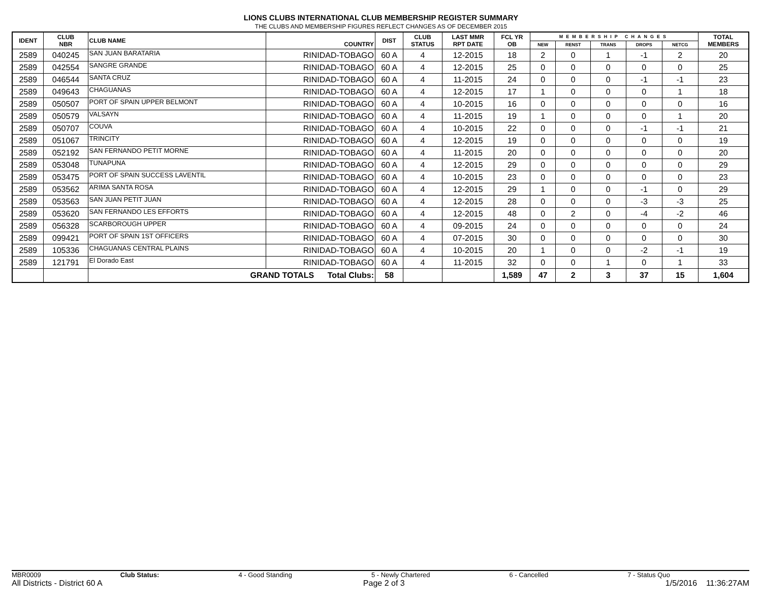LIONS CLUBS INTERNATIONAL CLUB MEMBERSHIP REGISTER SUMMARY
THE CLUBS AND MEMBERSHIP FIGURES REFLECT CHANGES AS OF DECEMBER 2015
| IDENT | CLUB NBR | CLUB NAME | COUNTRY | DIST | CLUB STATUS | LAST MMR RPT DATE | FCL YR OB | MEMBERSHIP CHANGES | | | | | TOTAL MEMBERS |
| --- | --- | --- | --- | --- | --- | --- | --- | --- | --- | --- | --- | --- | --- |
| | | | | | | | | NEW | RENST | TRANS | DROPS | NETCG | |
| 2589 | 040245 | SAN JUAN BARATARIA | RINIDAD-TOBAGO | 60 A | 4 | 12-2015 | 18 | 2 | 0 | 1 | -1 | 2 | 20 |
| 2589 | 042554 | SANGRE GRANDE | RINIDAD-TOBAGO | 60 A | 4 | 12-2015 | 25 | 0 | 0 | 0 | 0 | 0 | 25 |
| 2589 | 046544 | SANTA CRUZ | RINIDAD-TOBAGO | 60 A | 4 | 11-2015 | 24 | 0 | 0 | 0 | -1 | -1 | 23 |
| 2589 | 049643 | CHAGUANAS | RINIDAD-TOBAGO | 60 A | 4 | 12-2015 | 17 | 1 | 0 | 0 | 0 | 1 | 18 |
| 2589 | 050507 | PORT OF SPAIN UPPER BELMONT | RINIDAD-TOBAGO | 60 A | 4 | 10-2015 | 16 | 0 | 0 | 0 | 0 | 0 | 16 |
| 2589 | 050579 | VALSAYN | RINIDAD-TOBAGO | 60 A | 4 | 11-2015 | 19 | 1 | 0 | 0 | 0 | 1 | 20 |
| 2589 | 050707 | COUVA | RINIDAD-TOBAGO | 60 A | 4 | 10-2015 | 22 | 0 | 0 | 0 | -1 | -1 | 21 |
| 2589 | 051067 | TRINCITY | RINIDAD-TOBAGO | 60 A | 4 | 12-2015 | 19 | 0 | 0 | 0 | 0 | 0 | 19 |
| 2589 | 052192 | SAN FERNANDO PETIT MORNE | RINIDAD-TOBAGO | 60 A | 4 | 11-2015 | 20 | 0 | 0 | 0 | 0 | 0 | 20 |
| 2589 | 053048 | TUNAPUNA | RINIDAD-TOBAGO | 60 A | 4 | 12-2015 | 29 | 0 | 0 | 0 | 0 | 0 | 29 |
| 2589 | 053475 | PORT OF SPAIN SUCCESS LAVENTIL | RINIDAD-TOBAGO | 60 A | 4 | 10-2015 | 23 | 0 | 0 | 0 | 0 | 0 | 23 |
| 2589 | 053562 | ARIMA SANTA ROSA | RINIDAD-TOBAGO | 60 A | 4 | 12-2015 | 29 | 1 | 0 | 0 | -1 | 0 | 29 |
| 2589 | 053563 | SAN JUAN PETIT JUAN | RINIDAD-TOBAGO | 60 A | 4 | 12-2015 | 28 | 0 | 0 | 0 | -3 | -3 | 25 |
| 2589 | 053620 | SAN FERNANDO LES EFFORTS | RINIDAD-TOBAGO | 60 A | 4 | 12-2015 | 48 | 0 | 2 | 0 | -4 | -2 | 46 |
| 2589 | 056328 | SCARBOROUGH UPPER | RINIDAD-TOBAGO | 60 A | 4 | 09-2015 | 24 | 0 | 0 | 0 | 0 | 0 | 24 |
| 2589 | 099421 | PORT OF SPAIN 1ST OFFICERS | RINIDAD-TOBAGO | 60 A | 4 | 07-2015 | 30 | 0 | 0 | 0 | 0 | 0 | 30 |
| 2589 | 105336 | CHAGUANAS CENTRAL PLAINS | RINIDAD-TOBAGO | 60 A | 4 | 10-2015 | 20 | 1 | 0 | 0 | -2 | -1 | 19 |
| 2589 | 121791 | El Dorado East | RINIDAD-TOBAGO | 60 A | 4 | 11-2015 | 32 | 0 | 0 | 1 | 0 | 1 | 33 |
| | | GRAND TOTALS Total Clubs: | | 58 | | | 1,589 | 47 | 2 | 3 | 37 | 15 | 1,604 |
MBR0009 Club Status: 4 - Good Standing 5 - Newly Chartered 6 - Cancelled 7 - Status Quo
All Districts - District 60 A Page 2 of 3 1/5/2016 11:36:27AM